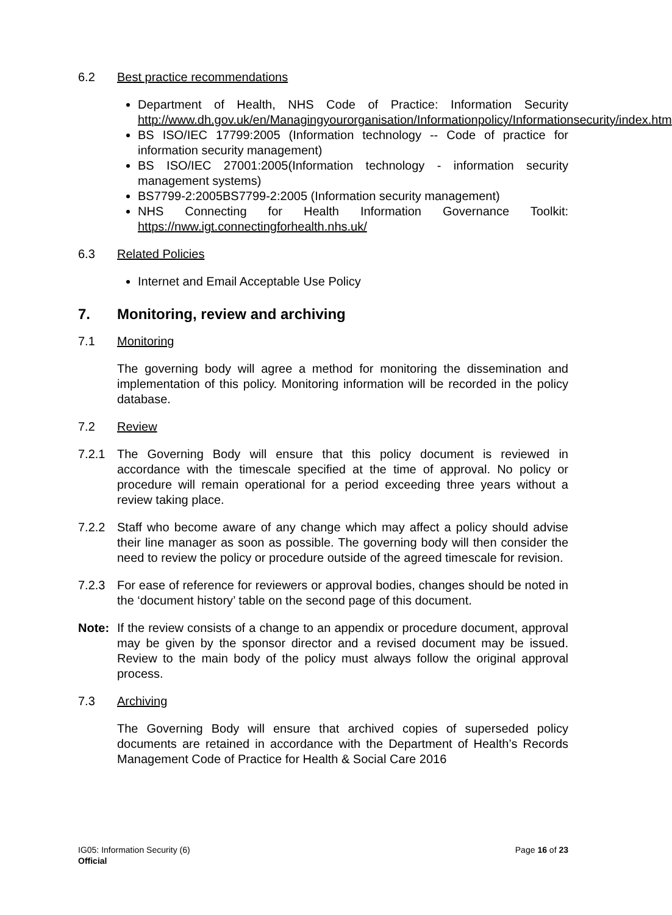6.2 Best practice recommendations
Department of Health, NHS Code of Practice: Information Security http://www.dh.gov.uk/en/Managingyourorganisation/Informationpolicy/Informationsecurity/index.htm
BS ISO/IEC 17799:2005 (Information technology -- Code of practice for information security management)
BS ISO/IEC 27001:2005(Information technology - information security management systems)
BS7799-2:2005BS7799-2:2005 (Information security management)
NHS Connecting for Health Information Governance Toolkit: https://nww.igt.connectingforhealth.nhs.uk/
6.3 Related Policies
Internet and Email Acceptable Use Policy
7. Monitoring, review and archiving
7.1 Monitoring
The governing body will agree a method for monitoring the dissemination and implementation of this policy. Monitoring information will be recorded in the policy database.
7.2 Review
7.2.1 The Governing Body will ensure that this policy document is reviewed in accordance with the timescale specified at the time of approval. No policy or procedure will remain operational for a period exceeding three years without a review taking place.
7.2.2 Staff who become aware of any change which may affect a policy should advise their line manager as soon as possible. The governing body will then consider the need to review the policy or procedure outside of the agreed timescale for revision.
7.2.3 For ease of reference for reviewers or approval bodies, changes should be noted in the ‘document history’ table on the second page of this document.
Note: If the review consists of a change to an appendix or procedure document, approval may be given by the sponsor director and a revised document may be issued. Review to the main body of the policy must always follow the original approval process.
7.3 Archiving
The Governing Body will ensure that archived copies of superseded policy documents are retained in accordance with the Department of Health’s Records Management Code of Practice for Health & Social Care 2016
IG05: Information Security (6) Page 16 of 23
Official